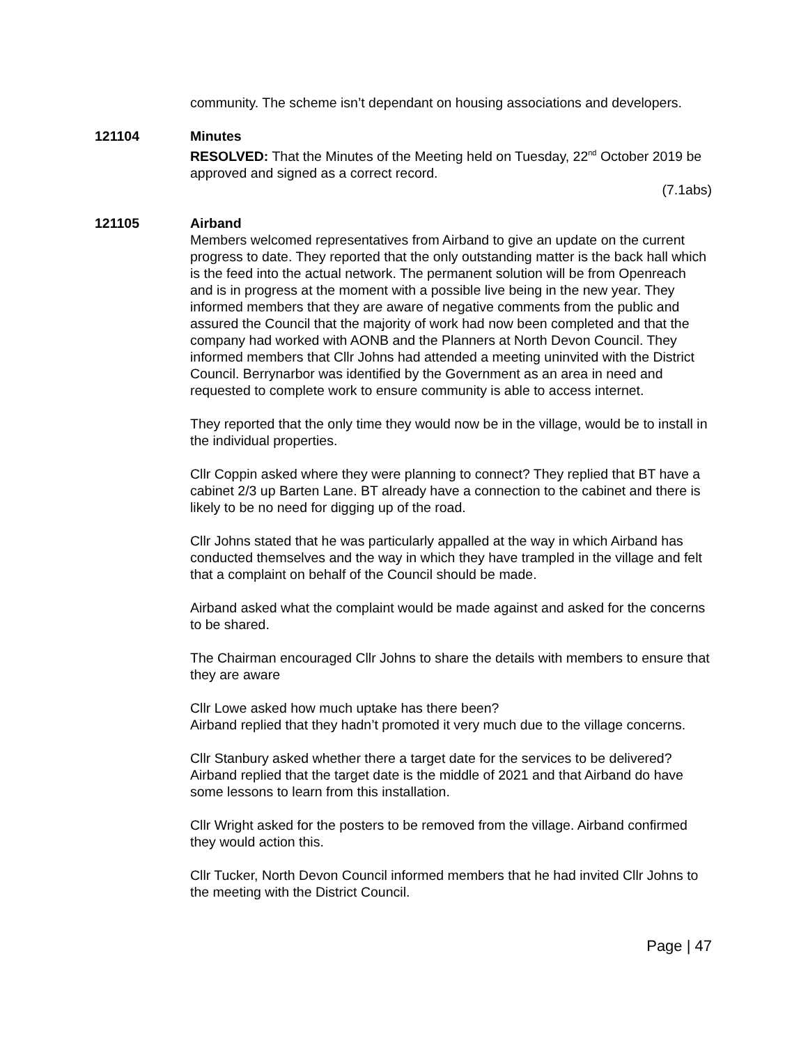community. The scheme isn’t dependant on housing associations and developers.
121104 Minutes
RESOLVED: That the Minutes of the Meeting held on Tuesday, 22<sup>nd</sup> October 2019 be approved and signed as a correct record.
(7.1abs)
121105 Airband
Members welcomed representatives from Airband to give an update on the current progress to date. They reported that the only outstanding matter is the back hall which is the feed into the actual network. The permanent solution will be from Openreach and is in progress at the moment with a possible live being in the new year. They informed members that they are aware of negative comments from the public and assured the Council that the majority of work had now been completed and that the company had worked with AONB and the Planners at North Devon Council. They informed members that Cllr Johns had attended a meeting uninvited with the District Council. Berrynarbor was identified by the Government as an area in need and requested to complete work to ensure community is able to access internet.
They reported that the only time they would now be in the village, would be to install in the individual properties.
Cllr Coppin asked where they were planning to connect? They replied that BT have a cabinet 2/3 up Barten Lane. BT already have a connection to the cabinet and there is likely to be no need for digging up of the road.
Cllr Johns stated that he was particularly appalled at the way in which Airband has conducted themselves and the way in which they have trampled in the village and felt that a complaint on behalf of the Council should be made.
Airband asked what the complaint would be made against and asked for the concerns to be shared.
The Chairman encouraged Cllr Johns to share the details with members to ensure that they are aware
Cllr Lowe asked how much uptake has there been?
Airband replied that they hadn’t promoted it very much due to the village concerns.
Cllr Stanbury asked whether there a target date for the services to be delivered? Airband replied that the target date is the middle of 2021 and that Airband do have some lessons to learn from this installation.
Cllr Wright asked for the posters to be removed from the village. Airband confirmed they would action this.
Cllr Tucker, North Devon Council informed members that he had invited Cllr Johns to the meeting with the District Council.
Page | 47